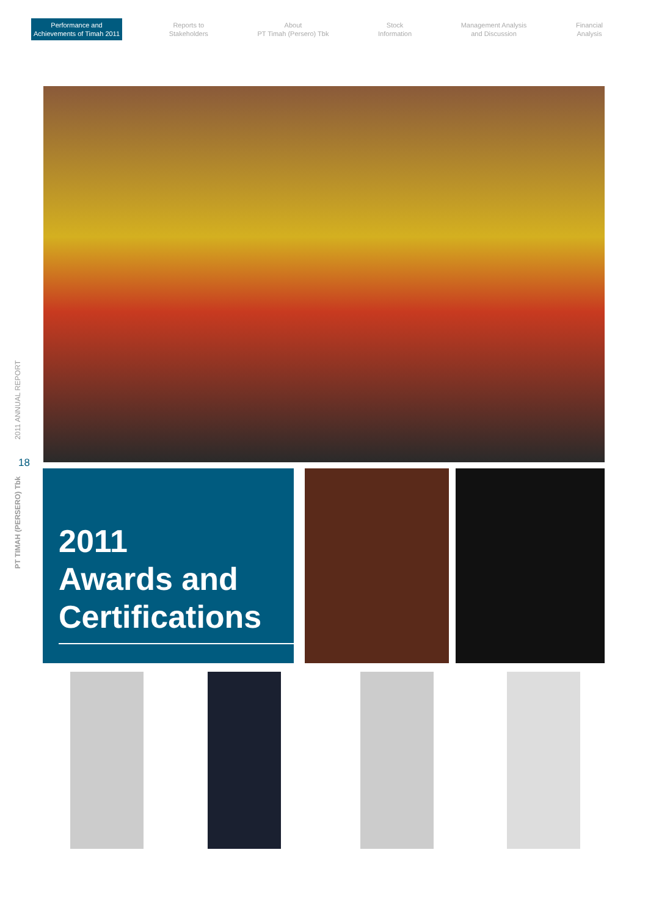Performance and
Achievements of Timah 2011
Reports to
Stakeholders
About
PT Timah (Persero) Tbk
Stock
Information
Management Analysis
and Discussion
Financial
Analysis
2011 ANNUAL REPORT
18
PT TIMAH (PERSERO) Tbk
2011
Awards and
Certifications